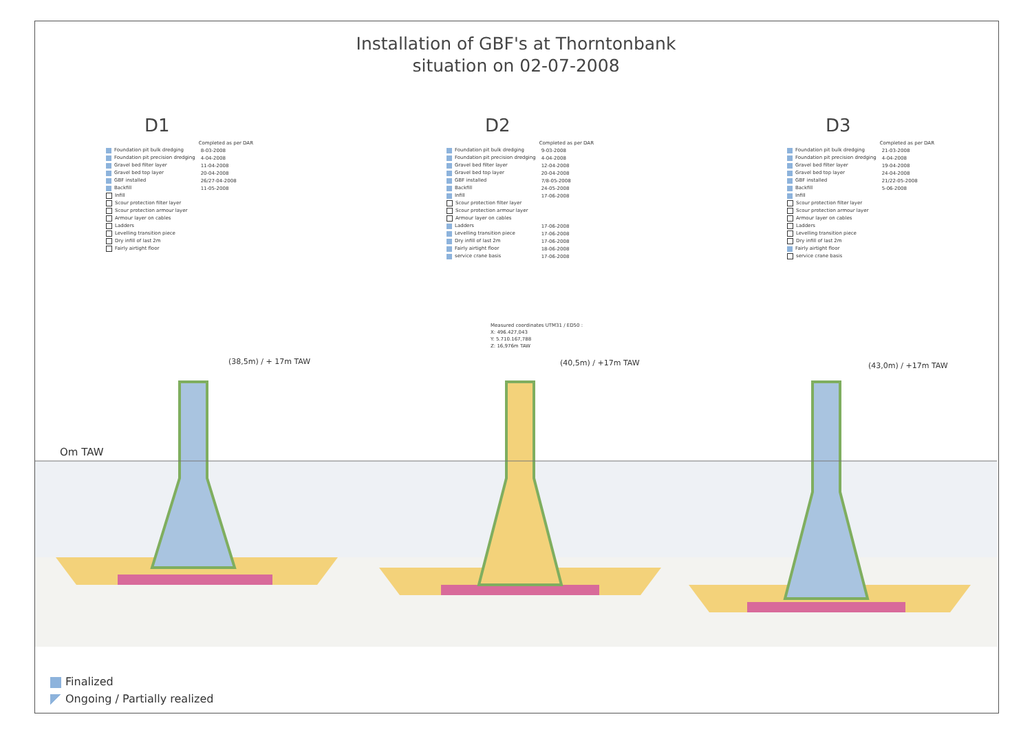Om TAW
(38,5m) / + 17m TAW (40,5m) / +17m TAW (43,0m) / +17m TAW
Measured coordinates UTM31 / ED50 :
X: 496.427,043
Y: 5.710.167,788
Z: 16,976m TAW
Installation of GBF's at Thorntonbank
situation on 02-07-2008
D1
| | Completed as per DAR |
| --- | --- |
| Foundation pit bulk dredging | 8-03-2008 |
| Foundation pit precision dredging | 4-04-2008 |
| Gravel bed filter layer | 11-04-2008 |
| Gravel bed top layer | 20-04-2008 |
| GBF installed | 26/27-04-2008 |
| Backfill | 11-05-2008 |
| Infill | |
| Scour protection filter layer | |
| Scour protection armour layer | |
| Armour layer on cables | |
| Ladders | |
| Levelling transition piece | |
| Dry infill of last 2m | |
| Fairly airtight floor | |
D2
| | Completed as per DAR |
| --- | --- |
| Foundation pit bulk dredging | 9-03-2008 |
| Foundation pit precision dredging | 4-04-2008 |
| Gravel bed filter layer | 12-04-2008 |
| Gravel bed top layer | 20-04-2008 |
| GBF installed | 7/8-05-2008 |
| Backfill | 24-05-2008 |
| Infill | 17-06-2008 |
| Scour protection filter layer | |
| Scour protection armour layer | |
| Armour layer on cables | |
| Ladders | 17-06-2008 |
| Levelling transition piece | 17-06-2008 |
| Dry infill of last 2m | 17-06-2008 |
| Fairly airtight floor | 18-06-2008 |
| service crane basis | 17-06-2008 |
D3
| | Completed as per DAR |
| --- | --- |
| Foundation pit bulk dredging | 21-03-2008 |
| Foundation pit precision dredging | 4-04-2008 |
| Gravel bed filter layer | 19-04-2008 |
| Gravel bed top layer | 24-04-2008 |
| GBF installed | 21/22-05-2008 |
| Backfill | 5-06-2008 |
| Infill | |
| Scour protection filter layer | |
| Scour protection armour layer | |
| Armour layer on cables | |
| Ladders | |
| Levelling transition piece | |
| Dry infill of last 2m | |
| Fairly airtight floor | |
| service crane basis | |
Finalized
Ongoing / Partially realized